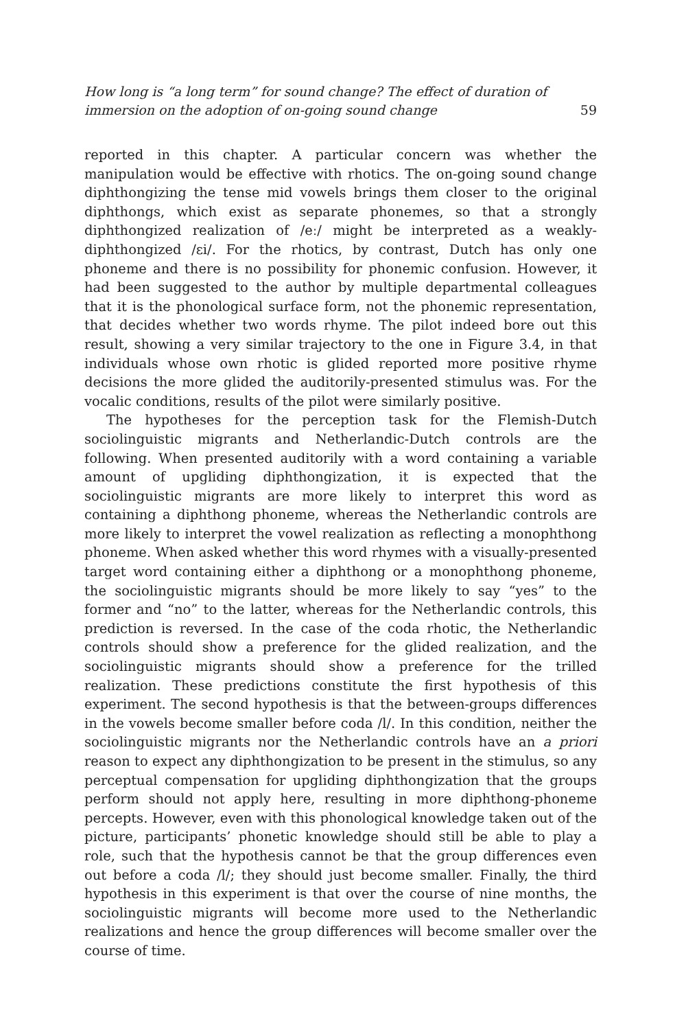How long is “a long term” for sound change? The effect of duration of immersion on the adoption of on-going sound change 59
reported in this chapter. A particular concern was whether the manipulation would be effective with rhotics. The on-going sound change diphthongizing the tense mid vowels brings them closer to the original diphthongs, which exist as separate phonemes, so that a strongly diphthongized realization of /eː/ might be interpreted as a weakly-diphthongized /ɛi/. For the rhotics, by contrast, Dutch has only one phoneme and there is no possibility for phonemic confusion. However, it had been suggested to the author by multiple departmental colleagues that it is the phonological surface form, not the phonemic representation, that decides whether two words rhyme. The pilot indeed bore out this result, showing a very similar trajectory to the one in Figure 3.4, in that individuals whose own rhotic is glided reported more positive rhyme decisions the more glided the auditorily-presented stimulus was. For the vocalic conditions, results of the pilot were similarly positive.
The hypotheses for the perception task for the Flemish-Dutch sociolinguistic migrants and Netherlandic-Dutch controls are the following. When presented auditorily with a word containing a variable amount of upgliding diphthongization, it is expected that the sociolinguistic migrants are more likely to interpret this word as containing a diphthong phoneme, whereas the Netherlandic controls are more likely to interpret the vowel realization as reflecting a monophthong phoneme. When asked whether this word rhymes with a visually-presented target word containing either a diphthong or a monophthong phoneme, the sociolinguistic migrants should be more likely to say “yes” to the former and “no” to the latter, whereas for the Netherlandic controls, this prediction is reversed. In the case of the coda rhotic, the Netherlandic controls should show a preference for the glided realization, and the sociolinguistic migrants should show a preference for the trilled realization. These predictions constitute the first hypothesis of this experiment. The second hypothesis is that the between-groups differences in the vowels become smaller before coda /l/. In this condition, neither the sociolinguistic migrants nor the Netherlandic controls have an a priori reason to expect any diphthongization to be present in the stimulus, so any perceptual compensation for upgliding diphthongization that the groups perform should not apply here, resulting in more diphthong-phoneme percepts. However, even with this phonological knowledge taken out of the picture, participants’ phonetic knowledge should still be able to play a role, such that the hypothesis cannot be that the group differences even out before a coda /l/; they should just become smaller. Finally, the third hypothesis in this experiment is that over the course of nine months, the sociolinguistic migrants will become more used to the Netherlandic realizations and hence the group differences will become smaller over the course of time.